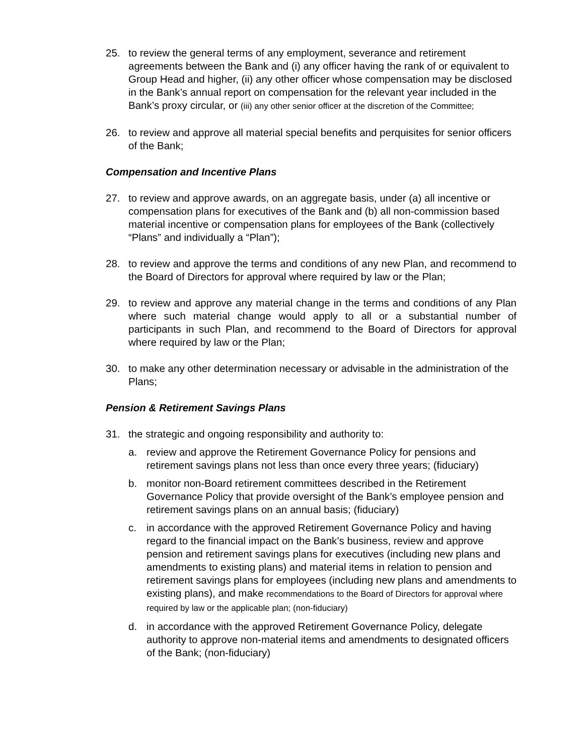25. to review the general terms of any employment, severance and retirement agreements between the Bank and (i) any officer having the rank of or equivalent to Group Head and higher, (ii) any other officer whose compensation may be disclosed in the Bank’s annual report on compensation for the relevant year included in the Bank’s proxy circular, or (iii) any other senior officer at the discretion of the Committee;
26. to review and approve all material special benefits and perquisites for senior officers of the Bank;
Compensation and Incentive Plans
27. to review and approve awards, on an aggregate basis, under (a) all incentive or compensation plans for executives of the Bank and (b) all non-commission based material incentive or compensation plans for employees of the Bank (collectively “Plans” and individually a “Plan”);
28. to review and approve the terms and conditions of any new Plan, and recommend to the Board of Directors for approval where required by law or the Plan;
29. to review and approve any material change in the terms and conditions of any Plan where such material change would apply to all or a substantial number of participants in such Plan, and recommend to the Board of Directors for approval where required by law or the Plan;
30. to make any other determination necessary or advisable in the administration of the Plans;
Pension & Retirement Savings Plans
31. the strategic and ongoing responsibility and authority to:
a. review and approve the Retirement Governance Policy for pensions and retirement savings plans not less than once every three years; (fiduciary)
b. monitor non-Board retirement committees described in the Retirement Governance Policy that provide oversight of the Bank’s employee pension and retirement savings plans on an annual basis; (fiduciary)
c. in accordance with the approved Retirement Governance Policy and having regard to the financial impact on the Bank’s business, review and approve pension and retirement savings plans for executives (including new plans and amendments to existing plans) and material items in relation to pension and retirement savings plans for employees (including new plans and amendments to existing plans), and make recommendations to the Board of Directors for approval where required by law or the applicable plan; (non-fiduciary)
d. in accordance with the approved Retirement Governance Policy, delegate authority to approve non-material items and amendments to designated officers of the Bank; (non-fiduciary)